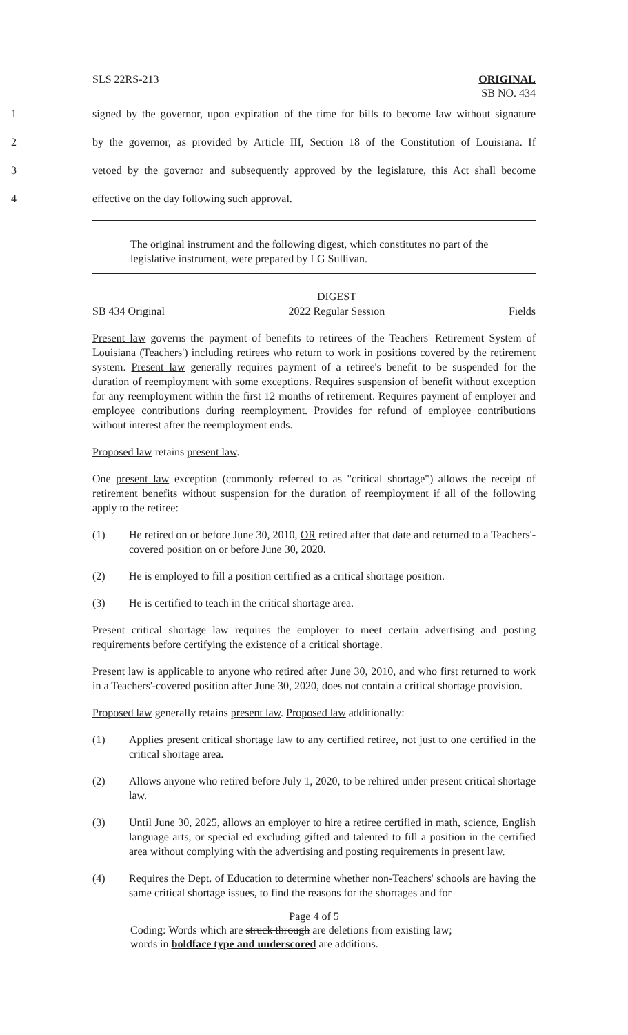SLS 22RS-213 ORIGINAL
SB NO. 434
1 signed by the governor, upon expiration of the time for bills to become law without signature
2 by the governor, as provided by Article III, Section 18 of the Constitution of Louisiana. If
3 vetoed by the governor and subsequently approved by the legislature, this Act shall become
4 effective on the day following such approval.
The original instrument and the following digest, which constitutes no part of the legislative instrument, were prepared by LG Sullivan.
SB 434 Original DIGEST
2022 Regular Session
Fields
Present law governs the payment of benefits to retirees of the Teachers' Retirement System of Louisiana (Teachers') including retirees who return to work in positions covered by the retirement system. Present law generally requires payment of a retiree's benefit to be suspended for the duration of reemployment with some exceptions. Requires suspension of benefit without exception for any reemployment within the first 12 months of retirement. Requires payment of employer and employee contributions during reemployment. Provides for refund of employee contributions without interest after the reemployment ends.
Proposed law retains present law.
One present law exception (commonly referred to as "critical shortage") allows the receipt of retirement benefits without suspension for the duration of reemployment if all of the following apply to the retiree:
(1) He retired on or before June 30, 2010, OR retired after that date and returned to a Teachers'-covered position on or before June 30, 2020.
(2) He is employed to fill a position certified as a critical shortage position.
(3) He is certified to teach in the critical shortage area.
Present critical shortage law requires the employer to meet certain advertising and posting requirements before certifying the existence of a critical shortage.
Present law is applicable to anyone who retired after June 30, 2010, and who first returned to work in a Teachers'-covered position after June 30, 2020, does not contain a critical shortage provision.
Proposed law generally retains present law. Proposed law additionally:
(1) Applies present critical shortage law to any certified retiree, not just to one certified in the critical shortage area.
(2) Allows anyone who retired before July 1, 2020, to be rehired under present critical shortage law.
(3) Until June 30, 2025, allows an employer to hire a retiree certified in math, science, English language arts, or special ed excluding gifted and talented to fill a position in the certified area without complying with the advertising and posting requirements in present law.
(4) Requires the Dept. of Education to determine whether non-Teachers' schools are having the same critical shortage issues, to find the reasons for the shortages and for
Page 4 of 5
Coding: Words which are struck through are deletions from existing law;
words in boldface type and underscored are additions.